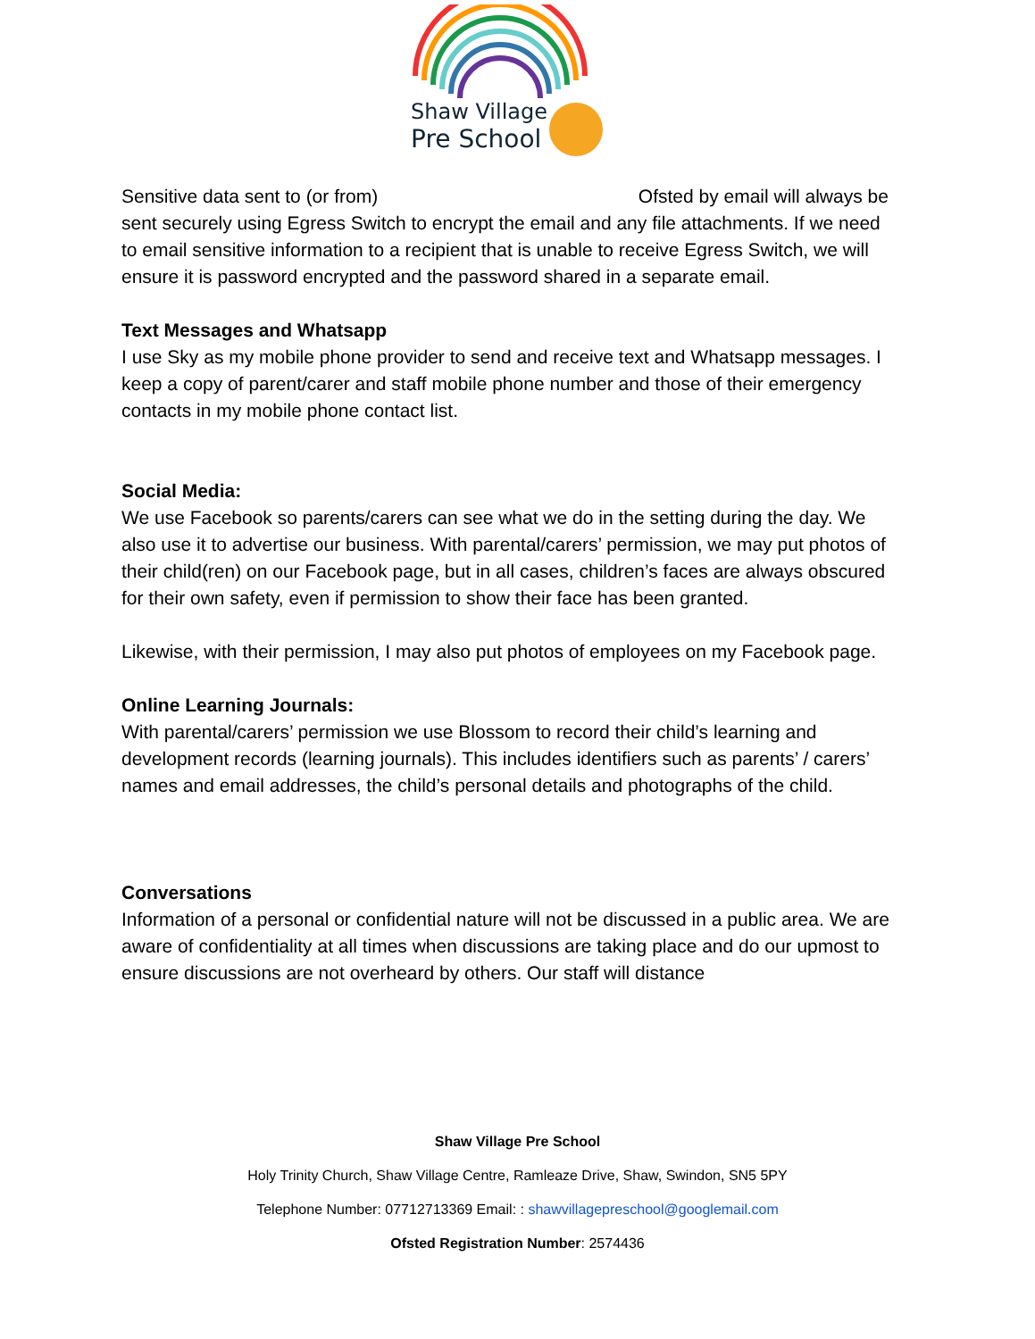Shaw Village
Pre School
Sensitive data sent to (or from) Ofsted by email will always be sent securely using Egress Switch to encrypt the email and any file attachments. If we need to email sensitive information to a recipient that is unable to receive Egress Switch, we will ensure it is password encrypted and the password shared in a separate email.
Text Messages and Whatsapp
I use Sky as my mobile phone provider to send and receive text and Whatsapp messages. I keep a copy of parent/carer and staff mobile phone number and those of their emergency contacts in my mobile phone contact list.
Social Media:
We use Facebook so parents/carers can see what we do in the setting during the day. We also use it to advertise our business. With parental/carers’ permission, we may put photos of their child(ren) on our Facebook page, but in all cases, children’s faces are always obscured for their own safety, even if permission to show their face has been granted.
Likewise, with their permission, I may also put photos of employees on my Facebook page.
Online Learning Journals:
With parental/carers’ permission we use Blossom to record their child’s learning and development records (learning journals). This includes identifiers such as parents’ / carers’ names and email addresses, the child’s personal details and photographs of the child.
Conversations
Information of a personal or confidential nature will not be discussed in a public area. We are aware of confidentiality at all times when discussions are taking place and do our upmost to ensure discussions are not overheard by others. Our staff will distance
Shaw Village Pre School
Holy Trinity Church, Shaw Village Centre, Ramleaze Drive, Shaw, Swindon, SN5 5PY
Telephone Number: 07712713369 Email: : shawvillagepreschool@googlemail.com
Ofsted Registration Number: 2574436